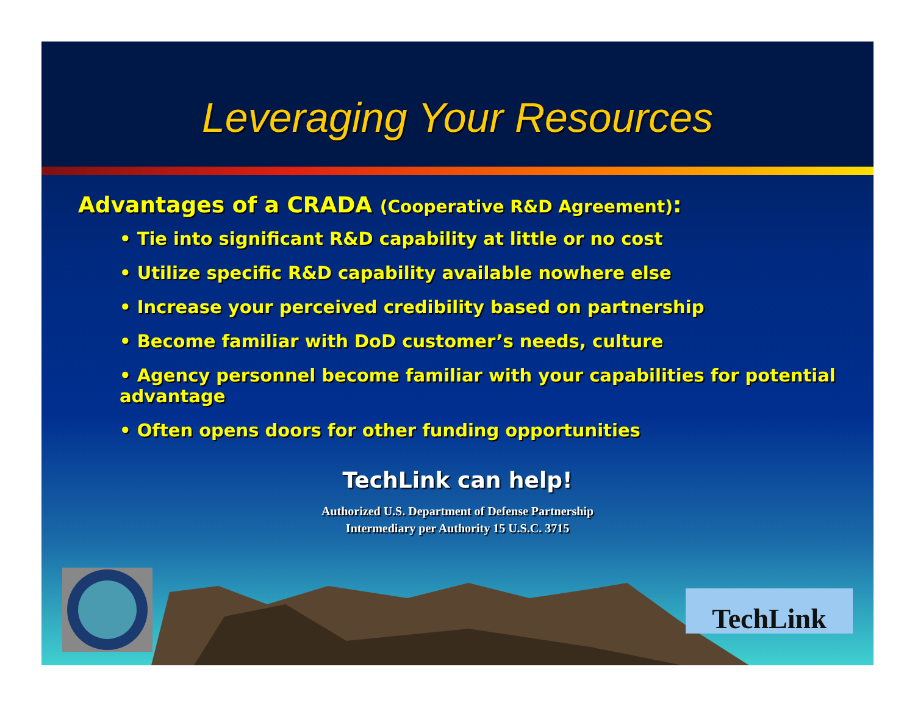Leveraging Your Resources
Advantages of a CRADA (Cooperative R&D Agreement):
• Tie into significant R&D capability at little or no cost
• Utilize specific R&D capability available nowhere else
• Increase your perceived credibility based on partnership
• Become familiar with DoD customer’s needs, culture
• Agency personnel become familiar with your capabilities for potential advantage
• Often opens doors for other funding opportunities
TechLink can help!
Authorized U.S. Department of Defense Partnership
Intermediary per Authority 15 U.S.C. 3715
TechLink